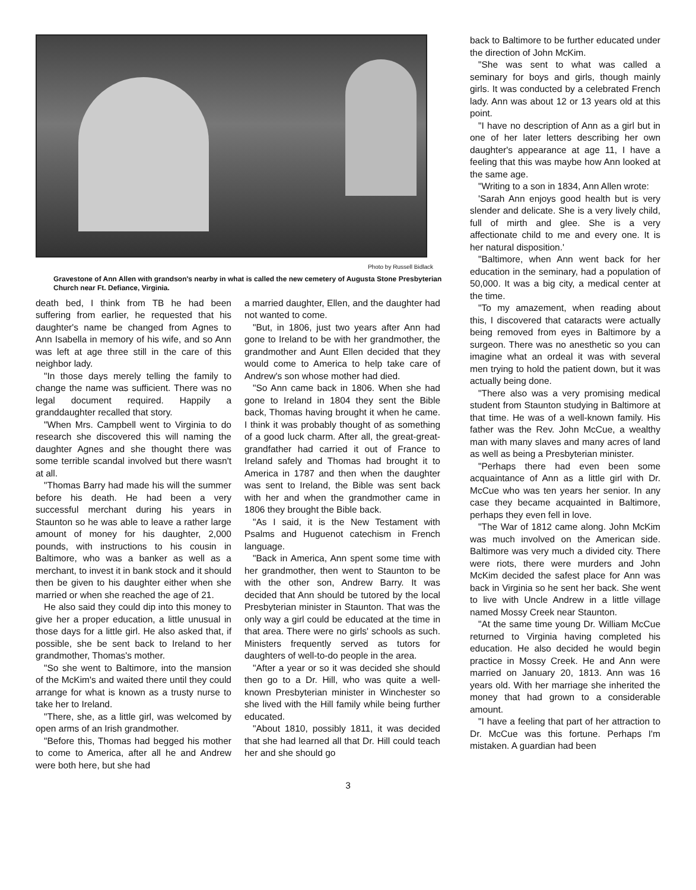Photo by Russell Bidlack
Gravestone of Ann Allen with grandson's nearby in what is called the new cemetery of Augusta Stone Presbyterian Church near Ft. Defiance, Virginia.
death bed, I think from TB he had been suffering from earlier, he requested that his daughter's name be changed from Agnes to Ann Isabella in memory of his wife, and so Ann was left at age three still in the care of this neighbor lady.
"In those days merely telling the family to change the name was sufficient. There was no legal document required. Happily a granddaughter recalled that story.
"When Mrs. Campbell went to Virginia to do research she discovered this will naming the daughter Agnes and she thought there was some terrible scandal involved but there wasn't at all.
"Thomas Barry had made his will the summer before his death. He had been a very successful merchant during his years in Staunton so he was able to leave a rather large amount of money for his daughter, 2,000 pounds, with instructions to his cousin in Baltimore, who was a banker as well as a merchant, to invest it in bank stock and it should then be given to his daughter either when she married or when she reached the age of 21.
He also said they could dip into this money to give her a proper education, a little unusual in those days for a little girl. He also asked that, if possible, she be sent back to Ireland to her grandmother, Thomas's mother.
"So she went to Baltimore, into the mansion of the McKim's and waited there until they could arrange for what is known as a trusty nurse to take her to Ireland.
"There, she, as a little girl, was welcomed by open arms of an Irish grandmother.
"Before this, Thomas had begged his mother to come to America, after all he and Andrew were both here, but she had
a married daughter, Ellen, and the daughter had not wanted to come.
"But, in 1806, just two years after Ann had gone to Ireland to be with her grandmother, the grandmother and Aunt Ellen decided that they would come to America to help take care of Andrew's son whose mother had died.
"So Ann came back in 1806. When she had gone to Ireland in 1804 they sent the Bible back, Thomas having brought it when he came. I think it was probably thought of as something of a good luck charm. After all, the great-great-grandfather had carried it out of France to Ireland safely and Thomas had brought it to America in 1787 and then when the daughter was sent to Ireland, the Bible was sent back with her and when the grandmother came in 1806 they brought the Bible back.
"As I said, it is the New Testament with Psalms and Huguenot catechism in French language.
"Back in America, Ann spent some time with her grandmother, then went to Staunton to be with the other son, Andrew Barry. It was decided that Ann should be tutored by the local Presbyterian minister in Staunton. That was the only way a girl could be educated at the time in that area. There were no girls' schools as such. Ministers frequently served as tutors for daughters of well-to-do people in the area.
"After a year or so it was decided she should then go to a Dr. Hill, who was quite a well-known Presbyterian minister in Winchester so she lived with the Hill family while being further educated.
"About 1810, possibly 1811, it was decided that she had learned all that Dr. Hill could teach her and she should go
back to Baltimore to be further educated under the direction of John McKim.
"She was sent to what was called a seminary for boys and girls, though mainly girls. It was conducted by a celebrated French lady. Ann was about 12 or 13 years old at this point.
"I have no description of Ann as a girl but in one of her later letters describing her own daughter's appearance at age 11, I have a feeling that this was maybe how Ann looked at the same age.
"Writing to a son in 1834, Ann Allen wrote:
'Sarah Ann enjoys good health but is very slender and delicate. She is a very lively child, full of mirth and glee. She is a very affectionate child to me and every one. It is her natural disposition.'
"Baltimore, when Ann went back for her education in the seminary, had a population of 50,000. It was a big city, a medical center at the time.
"To my amazement, when reading about this, I discovered that cataracts were actually being removed from eyes in Baltimore by a surgeon. There was no anesthetic so you can imagine what an ordeal it was with several men trying to hold the patient down, but it was actually being done.
"There also was a very promising medical student from Staunton studying in Baltimore at that time. He was of a well-known family. His father was the Rev. John McCue, a wealthy man with many slaves and many acres of land as well as being a Presbyterian minister.
"Perhaps there had even been some acquaintance of Ann as a little girl with Dr. McCue who was ten years her senior. In any case they became acquainted in Baltimore, perhaps they even fell in love.
"The War of 1812 came along. John McKim was much involved on the American side. Baltimore was very much a divided city. There were riots, there were murders and John McKim decided the safest place for Ann was back in Virginia so he sent her back. She went to live with Uncle Andrew in a little village named Mossy Creek near Staunton.
"At the same time young Dr. William McCue returned to Virginia having completed his education. He also decided he would begin practice in Mossy Creek. He and Ann were married on January 20, 1813. Ann was 16 years old. With her marriage she inherited the money that had grown to a considerable amount.
"I have a feeling that part of her attraction to Dr. McCue was this fortune. Perhaps I'm mistaken. A guardian had been
3